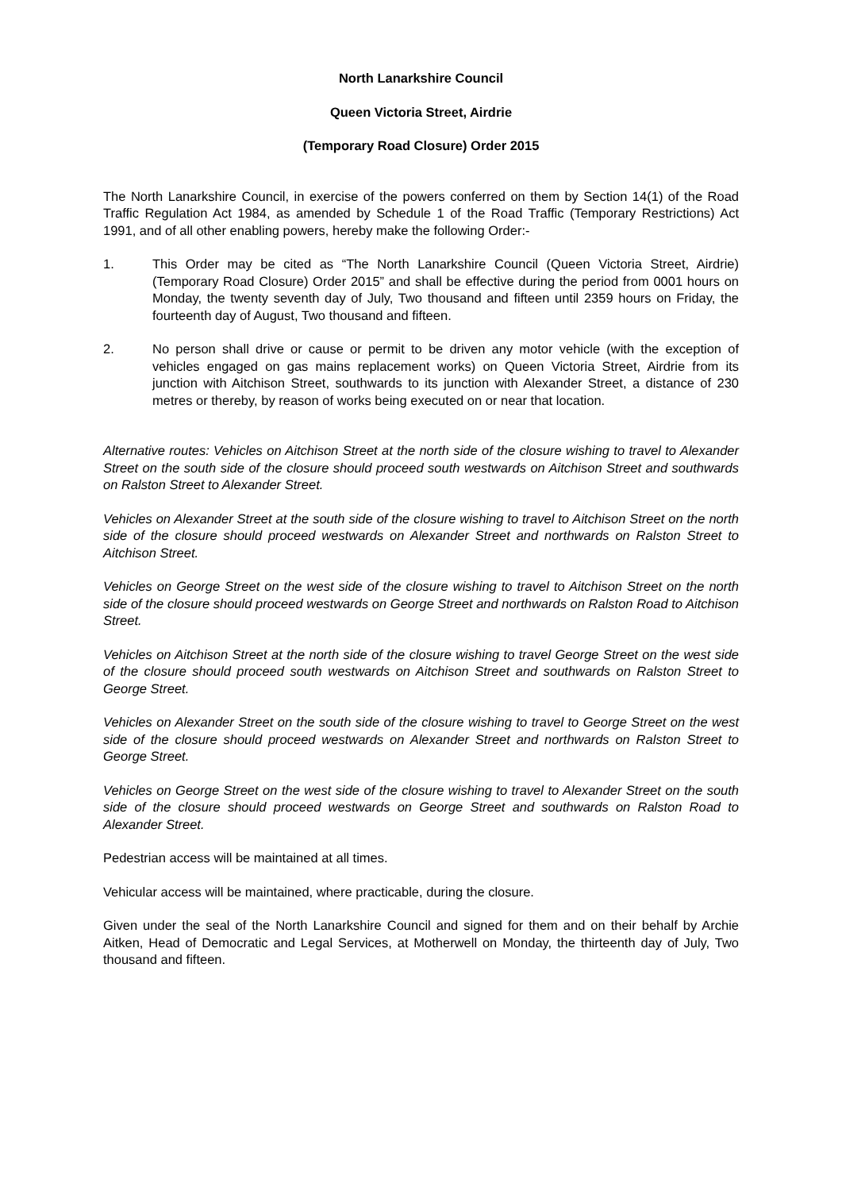North Lanarkshire Council
Queen Victoria Street, Airdrie
(Temporary Road Closure) Order 2015
The North Lanarkshire Council, in exercise of the powers conferred on them by Section 14(1) of the Road Traffic Regulation Act 1984, as amended by Schedule 1 of the Road Traffic (Temporary Restrictions) Act 1991, and of all other enabling powers, hereby make the following Order:-
1. This Order may be cited as “The North Lanarkshire Council (Queen Victoria Street, Airdrie) (Temporary Road Closure) Order 2015” and shall be effective during the period from 0001 hours on Monday, the twenty seventh day of July, Two thousand and fifteen until 2359 hours on Friday, the fourteenth day of August, Two thousand and fifteen.
2. No person shall drive or cause or permit to be driven any motor vehicle (with the exception of vehicles engaged on gas mains replacement works) on Queen Victoria Street, Airdrie from its junction with Aitchison Street, southwards to its junction with Alexander Street, a distance of 230 metres or thereby, by reason of works being executed on or near that location.
Alternative routes: Vehicles on Aitchison Street at the north side of the closure wishing to travel to Alexander Street on the south side of the closure should proceed south westwards on Aitchison Street and southwards on Ralston Street to Alexander Street.
Vehicles on Alexander Street at the south side of the closure wishing to travel to Aitchison Street on the north side of the closure should proceed westwards on Alexander Street and northwards on Ralston Street to Aitchison Street.
Vehicles on George Street on the west side of the closure wishing to travel to Aitchison Street on the north side of the closure should proceed westwards on George Street and northwards on Ralston Road to Aitchison Street.
Vehicles on Aitchison Street at the north side of the closure wishing to travel George Street on the west side of the closure should proceed south westwards on Aitchison Street and southwards on Ralston Street to George Street.
Vehicles on Alexander Street on the south side of the closure wishing to travel to George Street on the west side of the closure should proceed westwards on Alexander Street and northwards on Ralston Street to George Street.
Vehicles on George Street on the west side of the closure wishing to travel to Alexander Street on the south side of the closure should proceed westwards on George Street and southwards on Ralston Road to Alexander Street.
Pedestrian access will be maintained at all times.
Vehicular access will be maintained, where practicable, during the closure.
Given under the seal of the North Lanarkshire Council and signed for them and on their behalf by Archie Aitken, Head of Democratic and Legal Services, at Motherwell on Monday, the thirteenth day of July, Two thousand and fifteen.